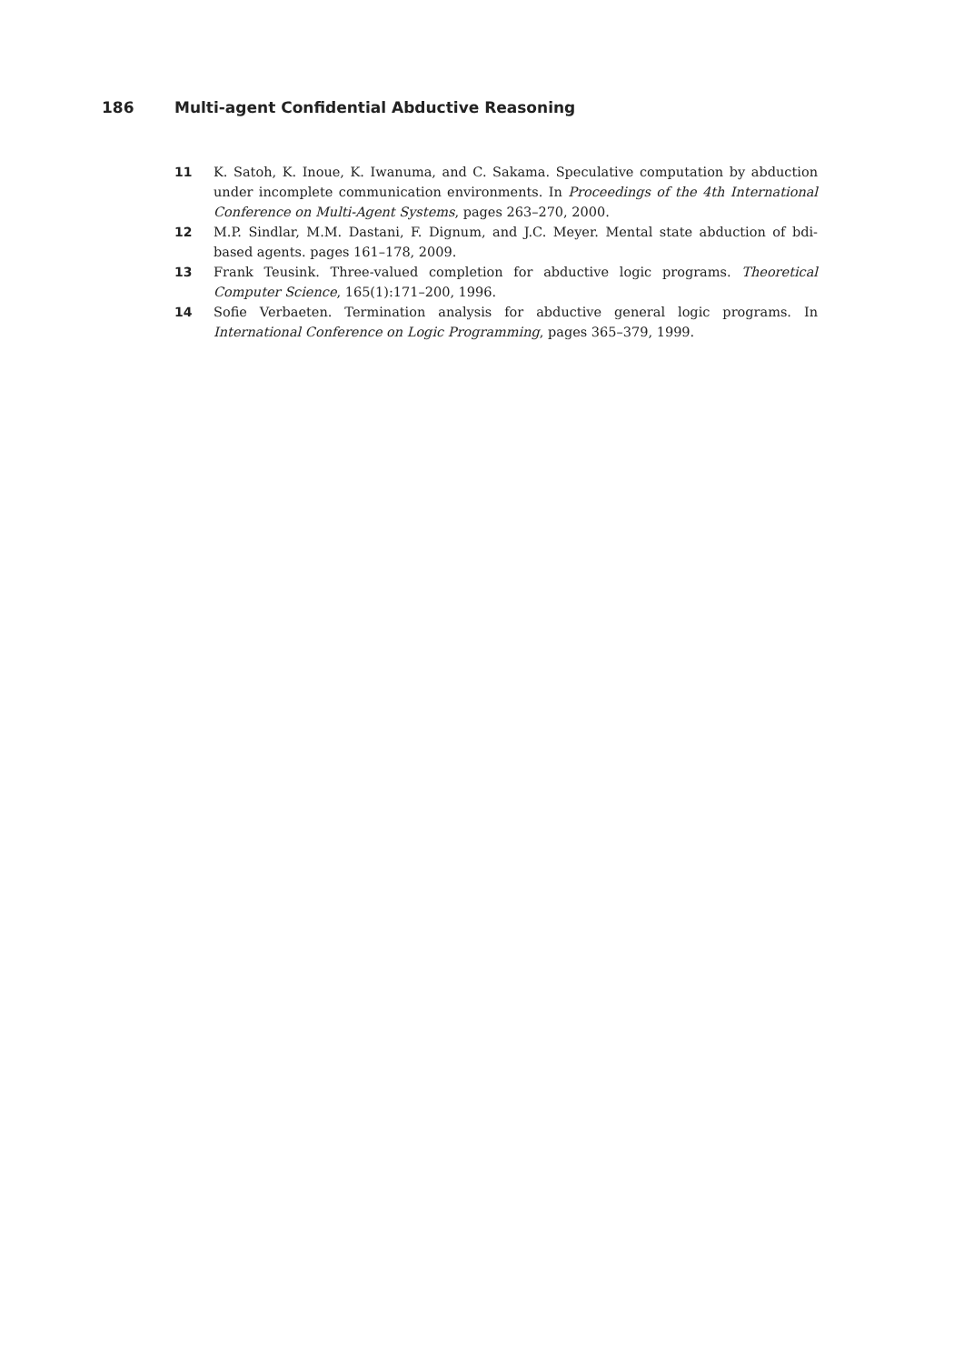186 Multi-agent Confidential Abductive Reasoning
11 K. Satoh, K. Inoue, K. Iwanuma, and C. Sakama. Speculative computation by abduction under incomplete communication environments. In Proceedings of the 4th International Conference on Multi-Agent Systems, pages 263–270, 2000.
12 M.P. Sindlar, M.M. Dastani, F. Dignum, and J.C. Meyer. Mental state abduction of bdi-based agents. pages 161–178, 2009.
13 Frank Teusink. Three-valued completion for abductive logic programs. Theoretical Computer Science, 165(1):171–200, 1996.
14 Sofie Verbaeten. Termination analysis for abductive general logic programs. In International Conference on Logic Programming, pages 365–379, 1999.